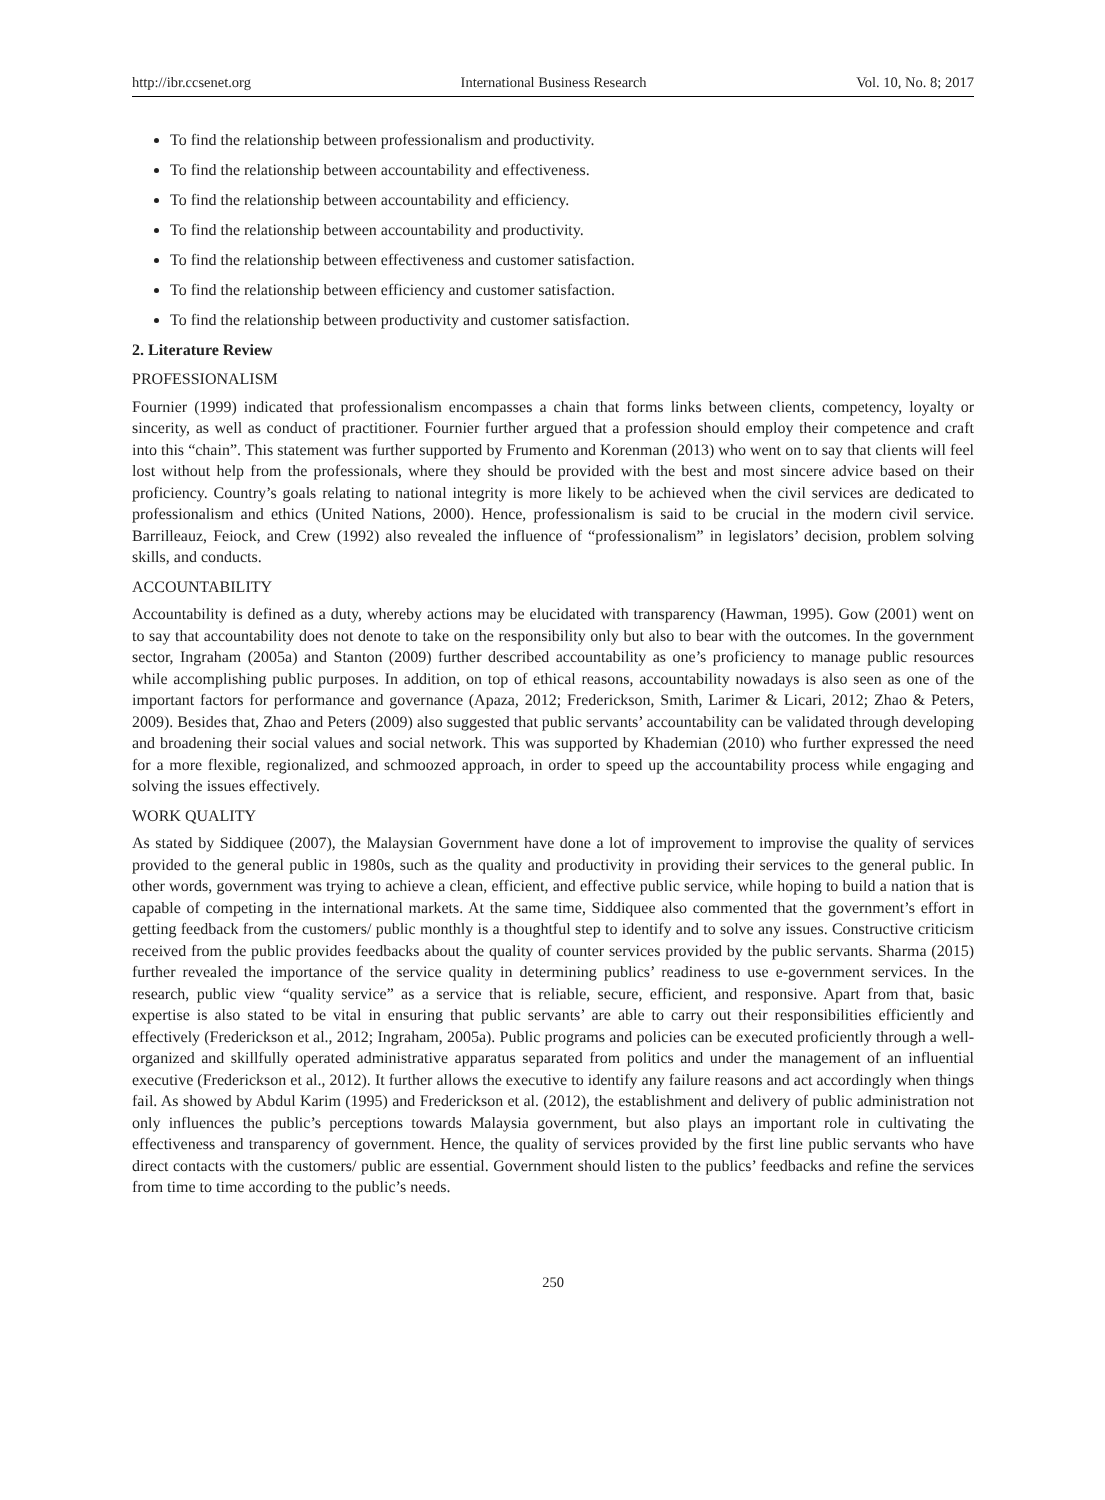http://ibr.ccsenet.org International Business Research Vol. 10, No. 8; 2017
To find the relationship between professionalism and productivity.
To find the relationship between accountability and effectiveness.
To find the relationship between accountability and efficiency.
To find the relationship between accountability and productivity.
To find the relationship between effectiveness and customer satisfaction.
To find the relationship between efficiency and customer satisfaction.
To find the relationship between productivity and customer satisfaction.
2. Literature Review
PROFESSIONALISM
Fournier (1999) indicated that professionalism encompasses a chain that forms links between clients, competency, loyalty or sincerity, as well as conduct of practitioner. Fournier further argued that a profession should employ their competence and craft into this “chain”. This statement was further supported by Frumento and Korenman (2013) who went on to say that clients will feel lost without help from the professionals, where they should be provided with the best and most sincere advice based on their proficiency. Country’s goals relating to national integrity is more likely to be achieved when the civil services are dedicated to professionalism and ethics (United Nations, 2000). Hence, professionalism is said to be crucial in the modern civil service. Barrilleauz, Feiock, and Crew (1992) also revealed the influence of “professionalism” in legislators’ decision, problem solving skills, and conducts.
ACCOUNTABILITY
Accountability is defined as a duty, whereby actions may be elucidated with transparency (Hawman, 1995). Gow (2001) went on to say that accountability does not denote to take on the responsibility only but also to bear with the outcomes. In the government sector, Ingraham (2005a) and Stanton (2009) further described accountability as one’s proficiency to manage public resources while accomplishing public purposes. In addition, on top of ethical reasons, accountability nowadays is also seen as one of the important factors for performance and governance (Apaza, 2012; Frederickson, Smith, Larimer & Licari, 2012; Zhao & Peters, 2009). Besides that, Zhao and Peters (2009) also suggested that public servants’ accountability can be validated through developing and broadening their social values and social network. This was supported by Khademian (2010) who further expressed the need for a more flexible, regionalized, and schmoozed approach, in order to speed up the accountability process while engaging and solving the issues effectively.
WORK QUALITY
As stated by Siddiquee (2007), the Malaysian Government have done a lot of improvement to improvise the quality of services provided to the general public in 1980s, such as the quality and productivity in providing their services to the general public. In other words, government was trying to achieve a clean, efficient, and effective public service, while hoping to build a nation that is capable of competing in the international markets. At the same time, Siddiquee also commented that the government’s effort in getting feedback from the customers/ public monthly is a thoughtful step to identify and to solve any issues. Constructive criticism received from the public provides feedbacks about the quality of counter services provided by the public servants. Sharma (2015) further revealed the importance of the service quality in determining publics’ readiness to use e-government services. In the research, public view “quality service” as a service that is reliable, secure, efficient, and responsive. Apart from that, basic expertise is also stated to be vital in ensuring that public servants’ are able to carry out their responsibilities efficiently and effectively (Frederickson et al., 2012; Ingraham, 2005a). Public programs and policies can be executed proficiently through a well-organized and skillfully operated administrative apparatus separated from politics and under the management of an influential executive (Frederickson et al., 2012). It further allows the executive to identify any failure reasons and act accordingly when things fail. As showed by Abdul Karim (1995) and Frederickson et al. (2012), the establishment and delivery of public administration not only influences the public’s perceptions towards Malaysia government, but also plays an important role in cultivating the effectiveness and transparency of government. Hence, the quality of services provided by the first line public servants who have direct contacts with the customers/ public are essential. Government should listen to the publics’ feedbacks and refine the services from time to time according to the public’s needs.
250